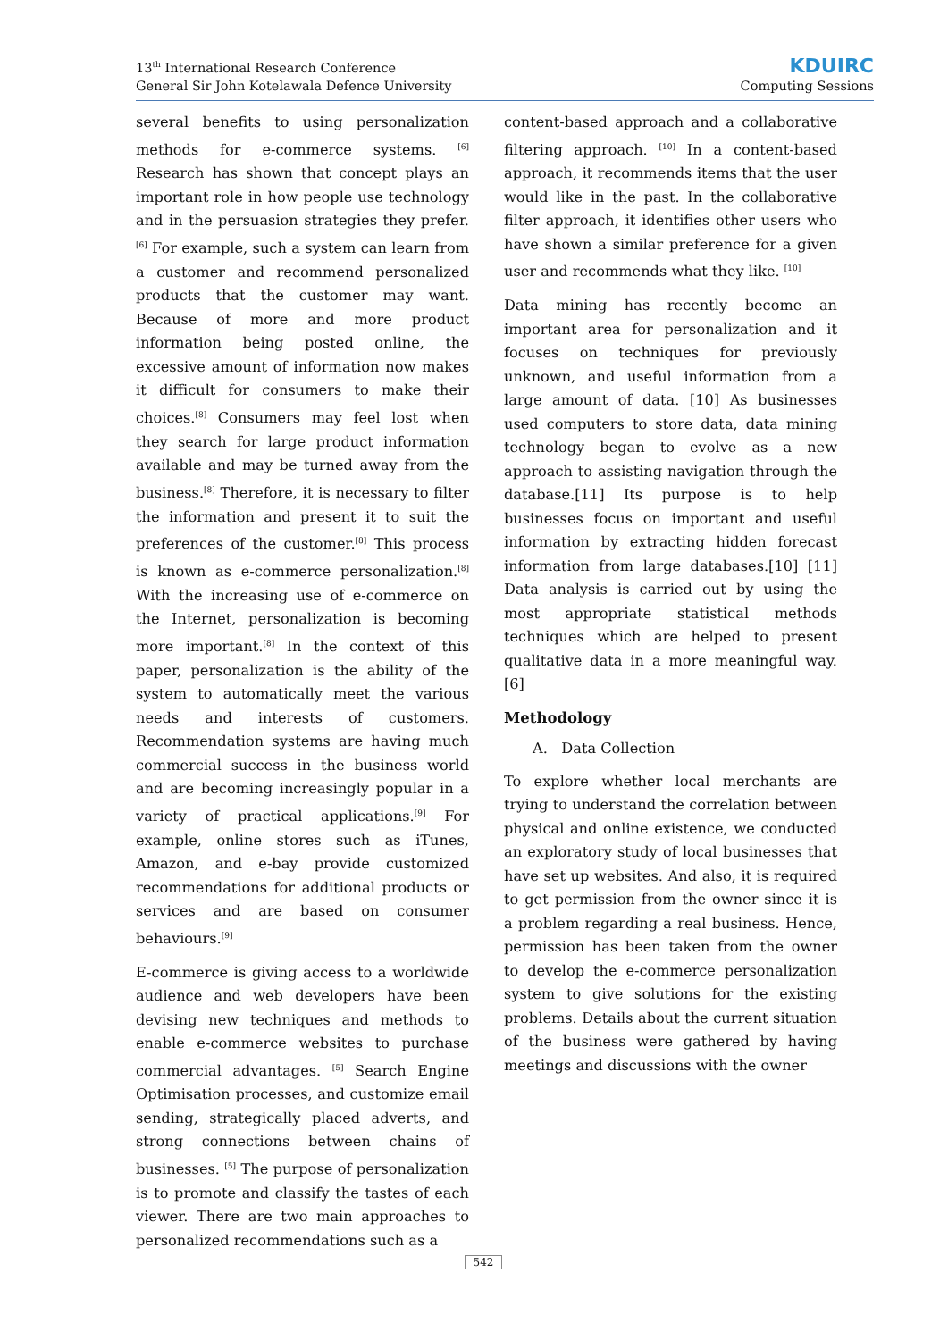13<sup>th</sup> International Research Conference
General Sir John Kotelawala Defence University
KDUIRC
Computing Sessions
several benefits to using personalization methods for e-commerce systems. <sup>[6]</sup> Research has shown that concept plays an important role in how people use technology and in the persuasion strategies they prefer.<sup>[6]</sup> For example, such a system can learn from a customer and recommend personalized products that the customer may want. Because of more and more product information being posted online, the excessive amount of information now makes it difficult for consumers to make their choices.<sup>[8]</sup> Consumers may feel lost when they search for large product information available and may be turned away from the business.<sup>[8]</sup> Therefore, it is necessary to filter the information and present it to suit the preferences of the customer.<sup>[8]</sup> This process is known as e-commerce personalization.<sup>[8]</sup> With the increasing use of e-commerce on the Internet, personalization is becoming more important.<sup>[8]</sup> In the context of this paper, personalization is the ability of the system to automatically meet the various needs and interests of customers. Recommendation systems are having much commercial success in the business world and are becoming increasingly popular in a variety of practical applications.<sup>[9]</sup> For example, online stores such as iTunes, Amazon, and e-bay provide customized recommendations for additional products or services and are based on consumer behaviours.<sup>[9]</sup>
E-commerce is giving access to a worldwide audience and web developers have been devising new techniques and methods to enable e-commerce websites to purchase commercial advantages. <sup>[5]</sup> Search Engine Optimisation processes, and customize email sending, strategically placed adverts, and strong connections between chains of businesses. <sup>[5]</sup> The purpose of personalization is to promote and classify the tastes of each viewer. There are two main approaches to personalized recommendations such as a
content-based approach and a collaborative filtering approach. <sup>[10]</sup> In a content-based approach, it recommends items that the user would like in the past. In the collaborative filter approach, it identifies other users who have shown a similar preference for a given user and recommends what they like. <sup>[10]</sup>
Data mining has recently become an important area for personalization and it focuses on techniques for previously unknown, and useful information from a large amount of data. [10] As businesses used computers to store data, data mining technology began to evolve as a new approach to assisting navigation through the database.[11] Its purpose is to help businesses focus on important and useful information by extracting hidden forecast information from large databases.[10] [11] Data analysis is carried out by using the most appropriate statistical methods techniques which are helped to present qualitative data in a more meaningful way. [6]
Methodology
A. Data Collection
To explore whether local merchants are trying to understand the correlation between physical and online existence, we conducted an exploratory study of local businesses that have set up websites. And also, it is required to get permission from the owner since it is a problem regarding a real business. Hence, permission has been taken from the owner to develop the e-commerce personalization system to give solutions for the existing problems. Details about the current situation of the business were gathered by having meetings and discussions with the owner
542